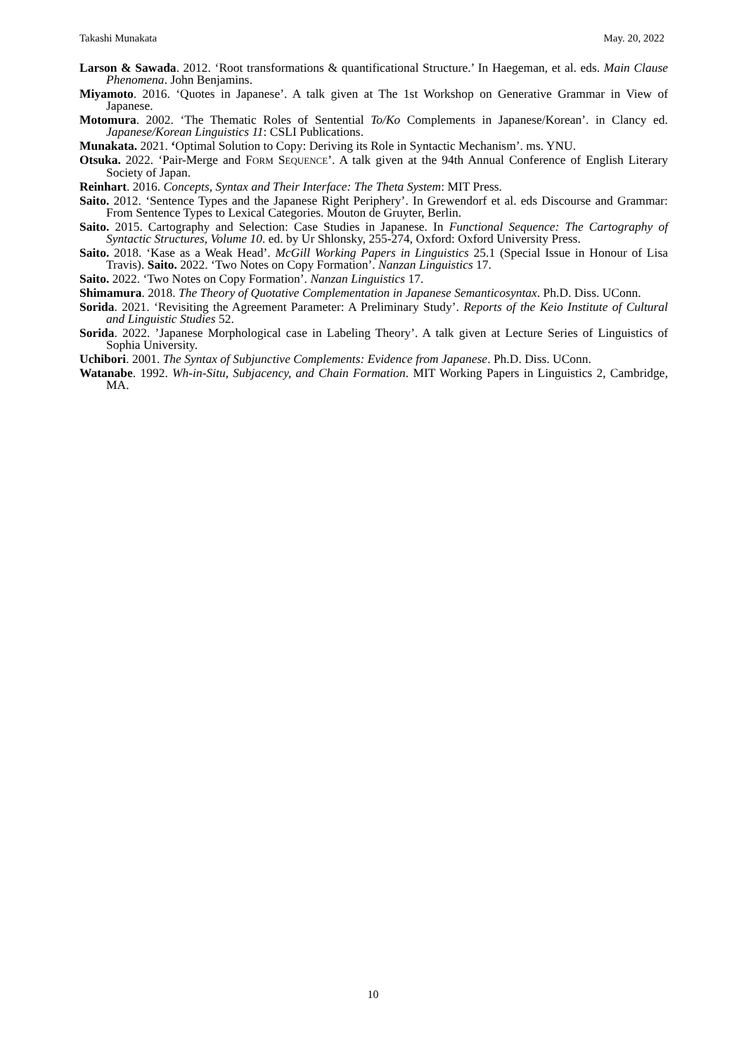Takashi Munakata May. 20, 2022
Larson & Sawada. 2012. ‘Root transformations & quantificational Structure.’ In Haegeman, et al. eds. Main Clause Phenomena. John Benjamins.
Miyamoto. 2016. ‘Quotes in Japanese’. A talk given at The 1st Workshop on Generative Grammar in View of Japanese.
Motomura. 2002. ‘The Thematic Roles of Sentential To/Ko Complements in Japanese/Korean’. in Clancy ed. Japanese/Korean Linguistics 11: CSLI Publications.
Munakata. 2021. ‘Optimal Solution to Copy: Deriving its Role in Syntactic Mechanism’. ms. YNU.
Otsuka. 2022. ‘Pair-Merge and FORM SEQUENCE’. A talk given at the 94th Annual Conference of English Literary Society of Japan.
Reinhart. 2016. Concepts, Syntax and Their Interface: The Theta System: MIT Press.
Saito. 2012. ‘Sentence Types and the Japanese Right Periphery’. In Grewendorf et al. eds Discourse and Grammar: From Sentence Types to Lexical Categories. Mouton de Gruyter, Berlin.
Saito. 2015. Cartography and Selection: Case Studies in Japanese. In Functional Sequence: The Cartography of Syntactic Structures, Volume 10. ed. by Ur Shlonsky, 255-274, Oxford: Oxford University Press.
Saito. 2018. ‘Kase as a Weak Head’. McGill Working Papers in Linguistics 25.1 (Special Issue in Honour of Lisa Travis). Saito. 2022. ‘Two Notes on Copy Formation’. Nanzan Linguistics 17.
Saito. 2022. ‘Two Notes on Copy Formation’. Nanzan Linguistics 17.
Shimamura. 2018. The Theory of Quotative Complementation in Japanese Semanticosyntax. Ph.D. Diss. UConn.
Sorida. 2021. ‘Revisiting the Agreement Parameter: A Preliminary Study’. Reports of the Keio Institute of Cultural and Linguistic Studies 52.
Sorida. 2022. ’Japanese Morphological case in Labeling Theory’. A talk given at Lecture Series of Linguistics of Sophia University.
Uchibori. 2001. The Syntax of Subjunctive Complements: Evidence from Japanese. Ph.D. Diss. UConn.
Watanabe. 1992. Wh-in-Situ, Subjacency, and Chain Formation. MIT Working Papers in Linguistics 2, Cambridge, MA.
10